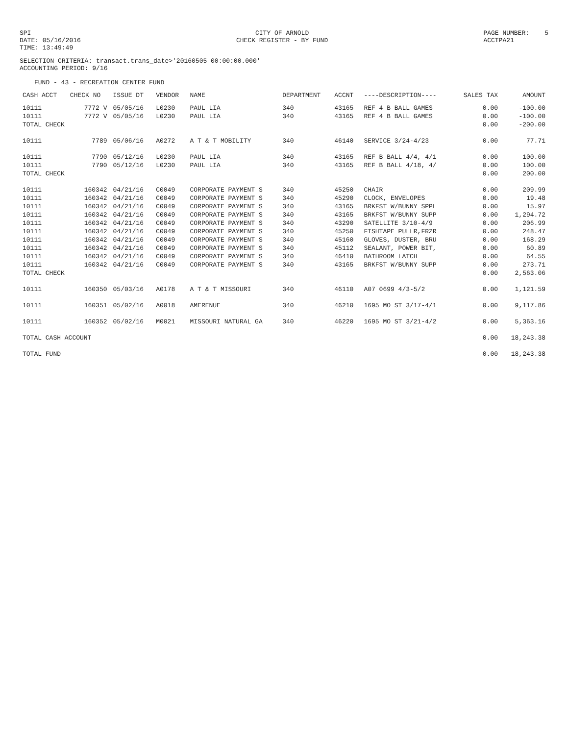SPI DATE: 05/16/2016 TIME: 13:49:49
CITY OF ARNOLD CHECK REGISTER - BY FUND
PAGE NUMBER: 5 ACCTPA21
SELECTION CRITERIA: transact.trans_date>'20160505 00:00:00.000'
ACCOUNTING PERIOD: 9/16
FUND - 43 - RECREATION CENTER FUND
| CASH ACCT | CHECK NO | ISSUE DT | VENDOR | NAME | DEPARTMENT | ACCNT | ----DESCRIPTION---- | SALES TAX | AMOUNT |
| --- | --- | --- | --- | --- | --- | --- | --- | --- | --- |
| 10111 | 7772 V | 05/05/16 | L0230 | PAUL LIA | 340 | 43165 | REF 4 B BALL GAMES | 0.00 | -100.00 |
| 10111 | 7772 V | 05/05/16 | L0230 | PAUL LIA | 340 | 43165 | REF 4 B BALL GAMES | 0.00 | -100.00 |
| TOTAL CHECK | | | | | | | | 0.00 | -200.00 |
| 10111 | 7789 | 05/06/16 | A0272 | A T & T MOBILITY | 340 | 46140 | SERVICE 3/24-4/23 | 0.00 | 77.71 |
| 10111 | 7790 | 05/12/16 | L0230 | PAUL LIA | 340 | 43165 | REF B BALL 4/4, 4/1 | 0.00 | 100.00 |
| 10111 | 7790 | 05/12/16 | L0230 | PAUL LIA | 340 | 43165 | REF B BALL 4/18, 4/ | 0.00 | 100.00 |
| TOTAL CHECK | | | | | | | | 0.00 | 200.00 |
| 10111 | 160342 | 04/21/16 | C0049 | CORPORATE PAYMENT S | 340 | 45250 | CHAIR | 0.00 | 209.99 |
| 10111 | 160342 | 04/21/16 | C0049 | CORPORATE PAYMENT S | 340 | 45290 | CLOCK, ENVELOPES | 0.00 | 19.48 |
| 10111 | 160342 | 04/21/16 | C0049 | CORPORATE PAYMENT S | 340 | 43165 | BRKFST W/BUNNY SPPL | 0.00 | 15.97 |
| 10111 | 160342 | 04/21/16 | C0049 | CORPORATE PAYMENT S | 340 | 43165 | BRKFST W/BUNNY SUPP | 0.00 | 1,294.72 |
| 10111 | 160342 | 04/21/16 | C0049 | CORPORATE PAYMENT S | 340 | 43290 | SATELLITE 3/10-4/9 | 0.00 | 206.99 |
| 10111 | 160342 | 04/21/16 | C0049 | CORPORATE PAYMENT S | 340 | 45250 | FISHTAPE PULLR,FRZR | 0.00 | 248.47 |
| 10111 | 160342 | 04/21/16 | C0049 | CORPORATE PAYMENT S | 340 | 45160 | GLOVES, DUSTER, BRU | 0.00 | 168.29 |
| 10111 | 160342 | 04/21/16 | C0049 | CORPORATE PAYMENT S | 340 | 45112 | SEALANT, POWER BIT, | 0.00 | 60.89 |
| 10111 | 160342 | 04/21/16 | C0049 | CORPORATE PAYMENT S | 340 | 46410 | BATHROOM LATCH | 0.00 | 64.55 |
| 10111 | 160342 | 04/21/16 | C0049 | CORPORATE PAYMENT S | 340 | 43165 | BRKFST W/BUNNY SUPP | 0.00 | 273.71 |
| TOTAL CHECK | | | | | | | | 0.00 | 2,563.06 |
| 10111 | 160350 | 05/03/16 | A0178 | A T & T MISSOURI | 340 | 46110 | A07 0699 4/3-5/2 | 0.00 | 1,121.59 |
| 10111 | 160351 | 05/02/16 | A0018 | AMERENUE | 340 | 46210 | 1695 MO ST 3/17-4/1 | 0.00 | 9,117.86 |
| 10111 | 160352 | 05/02/16 | M0021 | MISSOURI NATURAL GA | 340 | 46220 | 1695 MO ST 3/21-4/2 | 0.00 | 5,363.16 |
| TOTAL CASH ACCOUNT | | | | | | | | 0.00 | 18,243.38 |
| TOTAL FUND | | | | | | | | 0.00 | 18,243.38 |